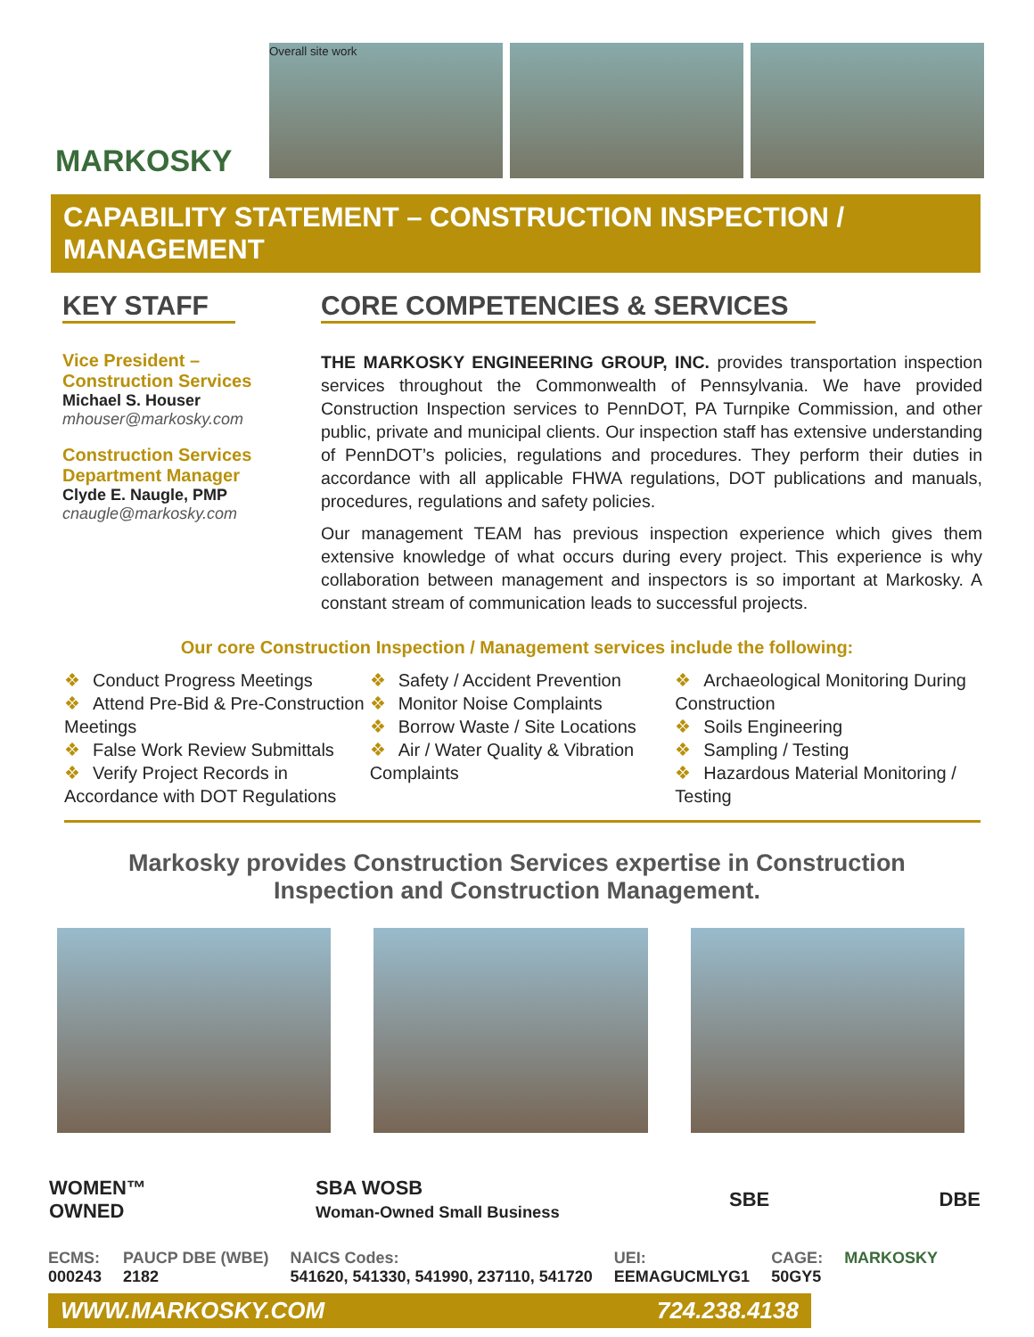MARKOSKY
Overall site work
CAPABILITY STATEMENT – CONSTRUCTION INSPECTION / MANAGEMENT
KEY STAFF
Vice President –
Construction Services
Michael S. Houser
mhouser@markosky.com
Construction Services
Department Manager
Clyde E. Naugle, PMP
cnaugle@markosky.com
CORE COMPETENCIES & SERVICES
THE MARKOSKY ENGINEERING GROUP, INC. provides transportation inspection services throughout the Commonwealth of Pennsylvania. We have provided Construction Inspection services to PennDOT, PA Turnpike Commission, and other public, private and municipal clients. Our inspection staff has extensive understanding of PennDOT’s policies, regulations and procedures. They perform their duties in accordance with all applicable FHWA regulations, DOT publications and manuals, procedures, regulations and safety policies.
Our management TEAM has previous inspection experience which gives them extensive knowledge of what occurs during every project. This experience is why collaboration between management and inspectors is so important at Markosky. A constant stream of communication leads to successful projects.
Our core Construction Inspection / Management services include the following:
❖ Conduct Progress Meetings
❖ Attend Pre-Bid & Pre-Construction Meetings
❖ False Work Review Submittals
❖ Verify Project Records in Accordance with DOT Regulations
❖ Safety / Accident Prevention
❖ Monitor Noise Complaints
❖ Borrow Waste / Site Locations
❖ Air / Water Quality & Vibration Complaints
❖ Archaeological Monitoring During Construction
❖ Soils Engineering
❖ Sampling / Testing
❖ Hazardous Material Monitoring / Testing
Markosky provides Construction Services expertise in Construction Inspection and Construction Management.
WOMEN™
OWNED
SBA WOSB
Woman-Owned Small Business
SBE DBE
ECMS:
000243
PAUCP DBE (WBE)
2182
NAICS Codes:
541620, 541330, 541990, 237110, 541720
UEI:
EEMAGUCMLYG1
CAGE:
50GY5
MARKOSKY
WWW.MARKOSKY.COM 724.238.4138